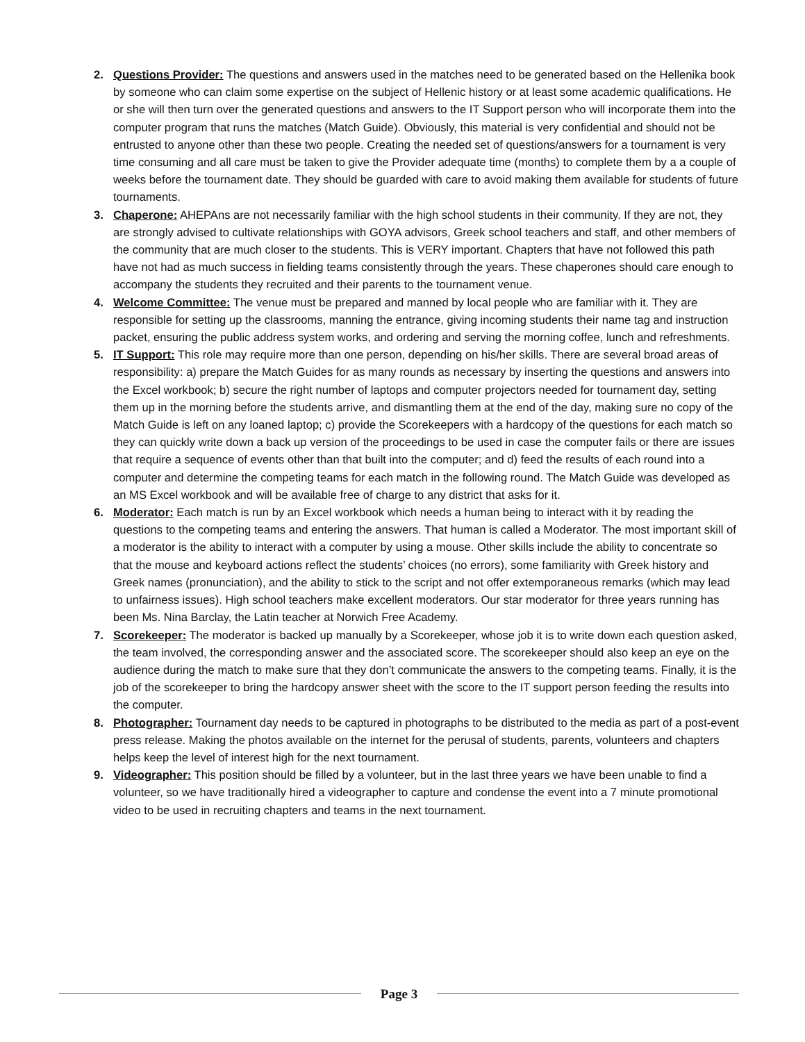2. Questions Provider: The questions and answers used in the matches need to be generated based on the Hellenika book by someone who can claim some expertise on the subject of Hellenic history or at least some academic qualifications. He or she will then turn over the generated questions and answers to the IT Support person who will incorporate them into the computer program that runs the matches (Match Guide). Obviously, this material is very confidential and should not be entrusted to anyone other than these two people. Creating the needed set of questions/answers for a tournament is very time consuming and all care must be taken to give the Provider adequate time (months) to complete them by a a couple of weeks before the tournament date. They should be guarded with care to avoid making them available for students of future tournaments.
3. Chaperone: AHEPAns are not necessarily familiar with the high school students in their community. If they are not, they are strongly advised to cultivate relationships with GOYA advisors, Greek school teachers and staff, and other members of the community that are much closer to the students. This is VERY important. Chapters that have not followed this path have not had as much success in fielding teams consistently through the years. These chaperones should care enough to accompany the students they recruited and their parents to the tournament venue.
4. Welcome Committee: The venue must be prepared and manned by local people who are familiar with it. They are responsible for setting up the classrooms, manning the entrance, giving incoming students their name tag and instruction packet, ensuring the public address system works, and ordering and serving the morning coffee, lunch and refreshments.
5. IT Support: This role may require more than one person, depending on his/her skills. There are several broad areas of responsibility: a) prepare the Match Guides for as many rounds as necessary by inserting the questions and answers into the Excel workbook; b) secure the right number of laptops and computer projectors needed for tournament day, setting them up in the morning before the students arrive, and dismantling them at the end of the day, making sure no copy of the Match Guide is left on any loaned laptop; c) provide the Scorekeepers with a hardcopy of the questions for each match so they can quickly write down a back up version of the proceedings to be used in case the computer fails or there are issues that require a sequence of events other than that built into the computer; and d) feed the results of each round into a computer and determine the competing teams for each match in the following round. The Match Guide was developed as an MS Excel workbook and will be available free of charge to any district that asks for it.
6. Moderator: Each match is run by an Excel workbook which needs a human being to interact with it by reading the questions to the competing teams and entering the answers. That human is called a Moderator. The most important skill of a moderator is the ability to interact with a computer by using a mouse. Other skills include the ability to concentrate so that the mouse and keyboard actions reflect the students’ choices (no errors), some familiarity with Greek history and Greek names (pronunciation), and the ability to stick to the script and not offer extemporaneous remarks (which may lead to unfairness issues). High school teachers make excellent moderators. Our star moderator for three years running has been Ms. Nina Barclay, the Latin teacher at Norwich Free Academy.
7. Scorekeeper: The moderator is backed up manually by a Scorekeeper, whose job it is to write down each question asked, the team involved, the corresponding answer and the associated score. The scorekeeper should also keep an eye on the audience during the match to make sure that they don’t communicate the answers to the competing teams. Finally, it is the job of the scorekeeper to bring the hardcopy answer sheet with the score to the IT support person feeding the results into the computer.
8. Photographer: Tournament day needs to be captured in photographs to be distributed to the media as part of a post-event press release. Making the photos available on the internet for the perusal of students, parents, volunteers and chapters helps keep the level of interest high for the next tournament.
9. Videographer: This position should be filled by a volunteer, but in the last three years we have been unable to find a volunteer, so we have traditionally hired a videographer to capture and condense the event into a 7 minute promotional video to be used in recruiting chapters and teams in the next tournament.
Page 3